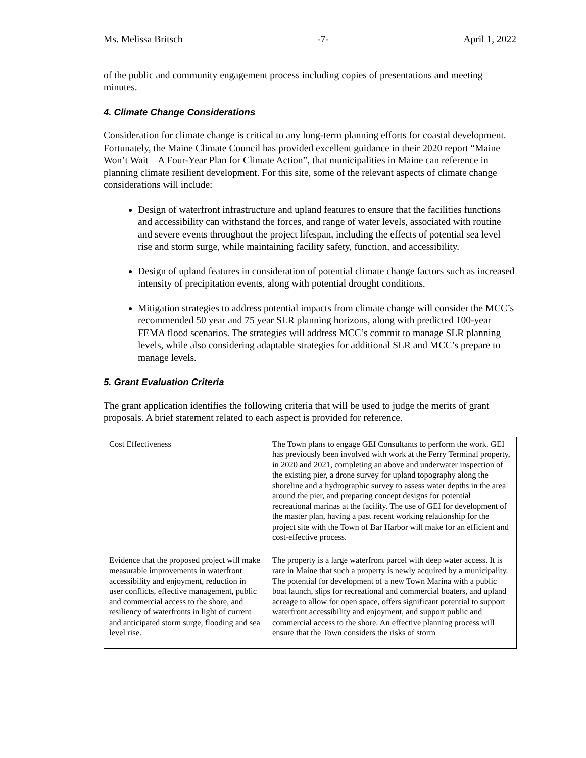Ms. Melissa Britsch -7- April 1, 2022
of the public and community engagement process including copies of presentations and meeting minutes.
4. Climate Change Considerations
Consideration for climate change is critical to any long-term planning efforts for coastal development. Fortunately, the Maine Climate Council has provided excellent guidance in their 2020 report “Maine Won’t Wait – A Four-Year Plan for Climate Action”, that municipalities in Maine can reference in planning climate resilient development. For this site, some of the relevant aspects of climate change considerations will include:
Design of waterfront infrastructure and upland features to ensure that the facilities functions and accessibility can withstand the forces, and range of water levels, associated with routine and severe events throughout the project lifespan, including the effects of potential sea level rise and storm surge, while maintaining facility safety, function, and accessibility.
Design of upland features in consideration of potential climate change factors such as increased intensity of precipitation events, along with potential drought conditions.
Mitigation strategies to address potential impacts from climate change will consider the MCC’s recommended 50 year and 75 year SLR planning horizons, along with predicted 100-year FEMA flood scenarios. The strategies will address MCC’s commit to manage SLR planning levels, while also considering adaptable strategies for additional SLR and MCC’s prepare to manage levels.
5. Grant Evaluation Criteria
The grant application identifies the following criteria that will be used to judge the merits of grant proposals. A brief statement related to each aspect is provided for reference.
| Cost Effectiveness | The Town plans to engage GEI Consultants to perform the work. GEI has previously been involved with work at the Ferry Terminal property, in 2020 and 2021, completing an above and underwater inspection of the existing pier, a drone survey for upland topography along the shoreline and a hydrographic survey to assess water depths in the area around the pier, and preparing concept designs for potential recreational marinas at the facility. The use of GEI for development of the master plan, having a past recent working relationship for the project site with the Town of Bar Harbor will make for an efficient and cost-effective process. |
| Evidence that the proposed project will make measurable improvements in waterfront accessibility and enjoyment, reduction in user conflicts, effective management, public and commercial access to the shore, and resiliency of waterfronts in light of current and anticipated storm surge, flooding and sea level rise. | The property is a large waterfront parcel with deep water access. It is rare in Maine that such a property is newly acquired by a municipality. The potential for development of a new Town Marina with a public boat launch, slips for recreational and commercial boaters, and upland acreage to allow for open space, offers significant potential to support waterfront accessibility and enjoyment, and support public and commercial access to the shore. An effective planning process will ensure that the Town considers the risks of storm |